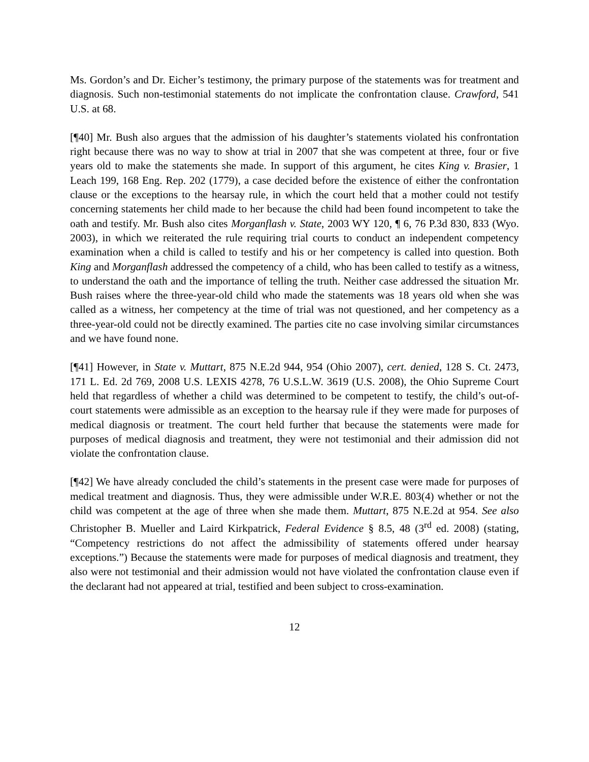Ms. Gordon’s and Dr. Eicher’s testimony, the primary purpose of the statements was for treatment and diagnosis. Such non-testimonial statements do not implicate the confrontation clause. Crawford, 541 U.S. at 68.
[¶40] Mr. Bush also argues that the admission of his daughter’s statements violated his confrontation right because there was no way to show at trial in 2007 that she was competent at three, four or five years old to make the statements she made. In support of this argument, he cites King v. Brasier, 1 Leach 199, 168 Eng. Rep. 202 (1779), a case decided before the existence of either the confrontation clause or the exceptions to the hearsay rule, in which the court held that a mother could not testify concerning statements her child made to her because the child had been found incompetent to take the oath and testify. Mr. Bush also cites Morganflash v. State, 2003 WY 120, ¶ 6, 76 P.3d 830, 833 (Wyo. 2003), in which we reiterated the rule requiring trial courts to conduct an independent competency examination when a child is called to testify and his or her competency is called into question. Both King and Morganflash addressed the competency of a child, who has been called to testify as a witness, to understand the oath and the importance of telling the truth. Neither case addressed the situation Mr. Bush raises where the three-year-old child who made the statements was 18 years old when she was called as a witness, her competency at the time of trial was not questioned, and her competency as a three-year-old could not be directly examined. The parties cite no case involving similar circumstances and we have found none.
[¶41] However, in State v. Muttart, 875 N.E.2d 944, 954 (Ohio 2007), cert. denied, 128 S. Ct. 2473, 171 L. Ed. 2d 769, 2008 U.S. LEXIS 4278, 76 U.S.L.W. 3619 (U.S. 2008), the Ohio Supreme Court held that regardless of whether a child was determined to be competent to testify, the child’s out-of-court statements were admissible as an exception to the hearsay rule if they were made for purposes of medical diagnosis or treatment. The court held further that because the statements were made for purposes of medical diagnosis and treatment, they were not testimonial and their admission did not violate the confrontation clause.
[¶42] We have already concluded the child’s statements in the present case were made for purposes of medical treatment and diagnosis. Thus, they were admissible under W.R.E. 803(4) whether or not the child was competent at the age of three when she made them. Muttart, 875 N.E.2d at 954. See also Christopher B. Mueller and Laird Kirkpatrick, Federal Evidence § 8.5, 48 (3<sup>rd</sup> ed. 2008) (stating, “Competency restrictions do not affect the admissibility of statements offered under hearsay exceptions.”) Because the statements were made for purposes of medical diagnosis and treatment, they also were not testimonial and their admission would not have violated the confrontation clause even if the declarant had not appeared at trial, testified and been subject to cross-examination.
12